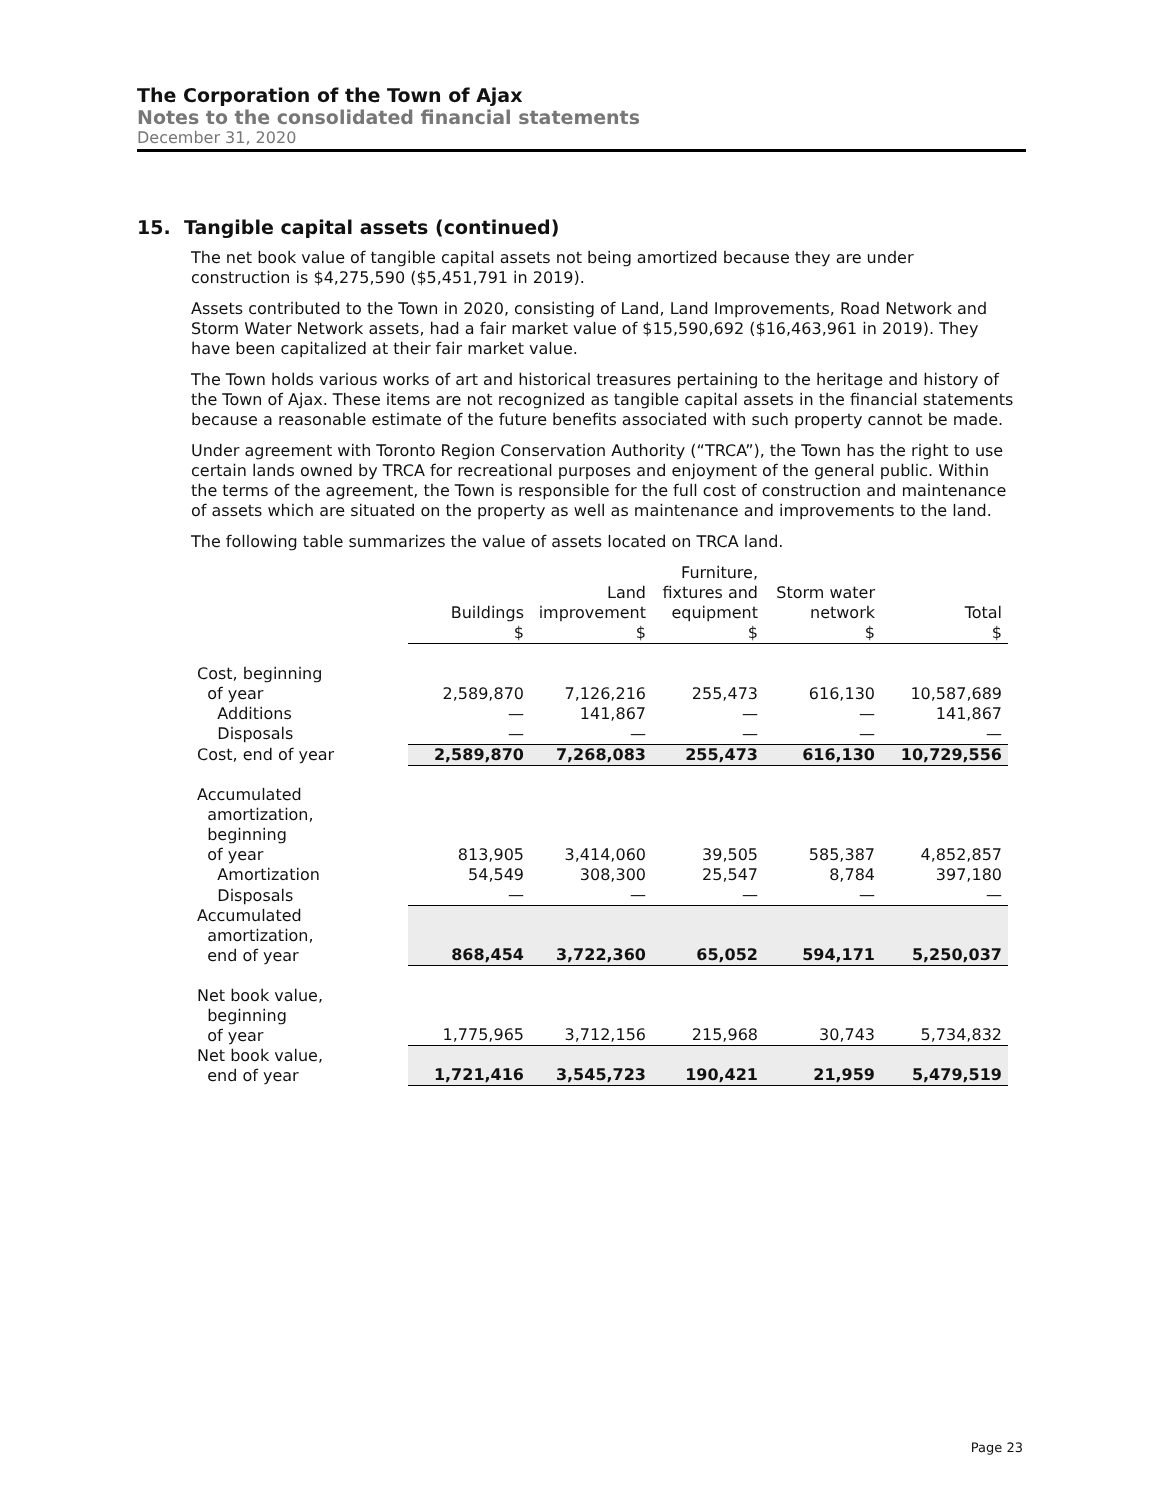The Corporation of the Town of Ajax
Notes to the consolidated financial statements
December 31, 2020
15. Tangible capital assets (continued)
The net book value of tangible capital assets not being amortized because they are under construction is $4,275,590 ($5,451,791 in 2019).
Assets contributed to the Town in 2020, consisting of Land, Land Improvements, Road Network and Storm Water Network assets, had a fair market value of $15,590,692 ($16,463,961 in 2019). They have been capitalized at their fair market value.
The Town holds various works of art and historical treasures pertaining to the heritage and history of the Town of Ajax. These items are not recognized as tangible capital assets in the financial statements because a reasonable estimate of the future benefits associated with such property cannot be made.
Under agreement with Toronto Region Conservation Authority (“TRCA”), the Town has the right to use certain lands owned by TRCA for recreational purposes and enjoyment of the general public. Within the terms of the agreement, the Town is responsible for the full cost of construction and maintenance of assets which are situated on the property as well as maintenance and improvements to the land.
The following table summarizes the value of assets located on TRCA land.
| | Buildings | Land improvement | Furniture, fixtures and equipment | Storm water network | Total |
| --- | --- | --- | --- | --- | --- |
| | $ | $ | $ | $ | $ |
| Cost, beginning of year | 2,589,870 | 7,126,216 | 255,473 | 616,130 | 10,587,689 |
| Additions | — | 141,867 | — | — | 141,867 |
| Disposals | — | — | — | — | — |
| Cost, end of year | 2,589,870 | 7,268,083 | 255,473 | 616,130 | 10,729,556 |
| Accumulated amortization, beginning of year | 813,905 | 3,414,060 | 39,505 | 585,387 | 4,852,857 |
| Amortization | 54,549 | 308,300 | 25,547 | 8,784 | 397,180 |
| Disposals | — | — | — | — | — |
| Accumulated amortization, end of year | 868,454 | 3,722,360 | 65,052 | 594,171 | 5,250,037 |
| Net book value, beginning of year | 1,775,965 | 3,712,156 | 215,968 | 30,743 | 5,734,832 |
| Net book value, end of year | 1,721,416 | 3,545,723 | 190,421 | 21,959 | 5,479,519 |
Page 23